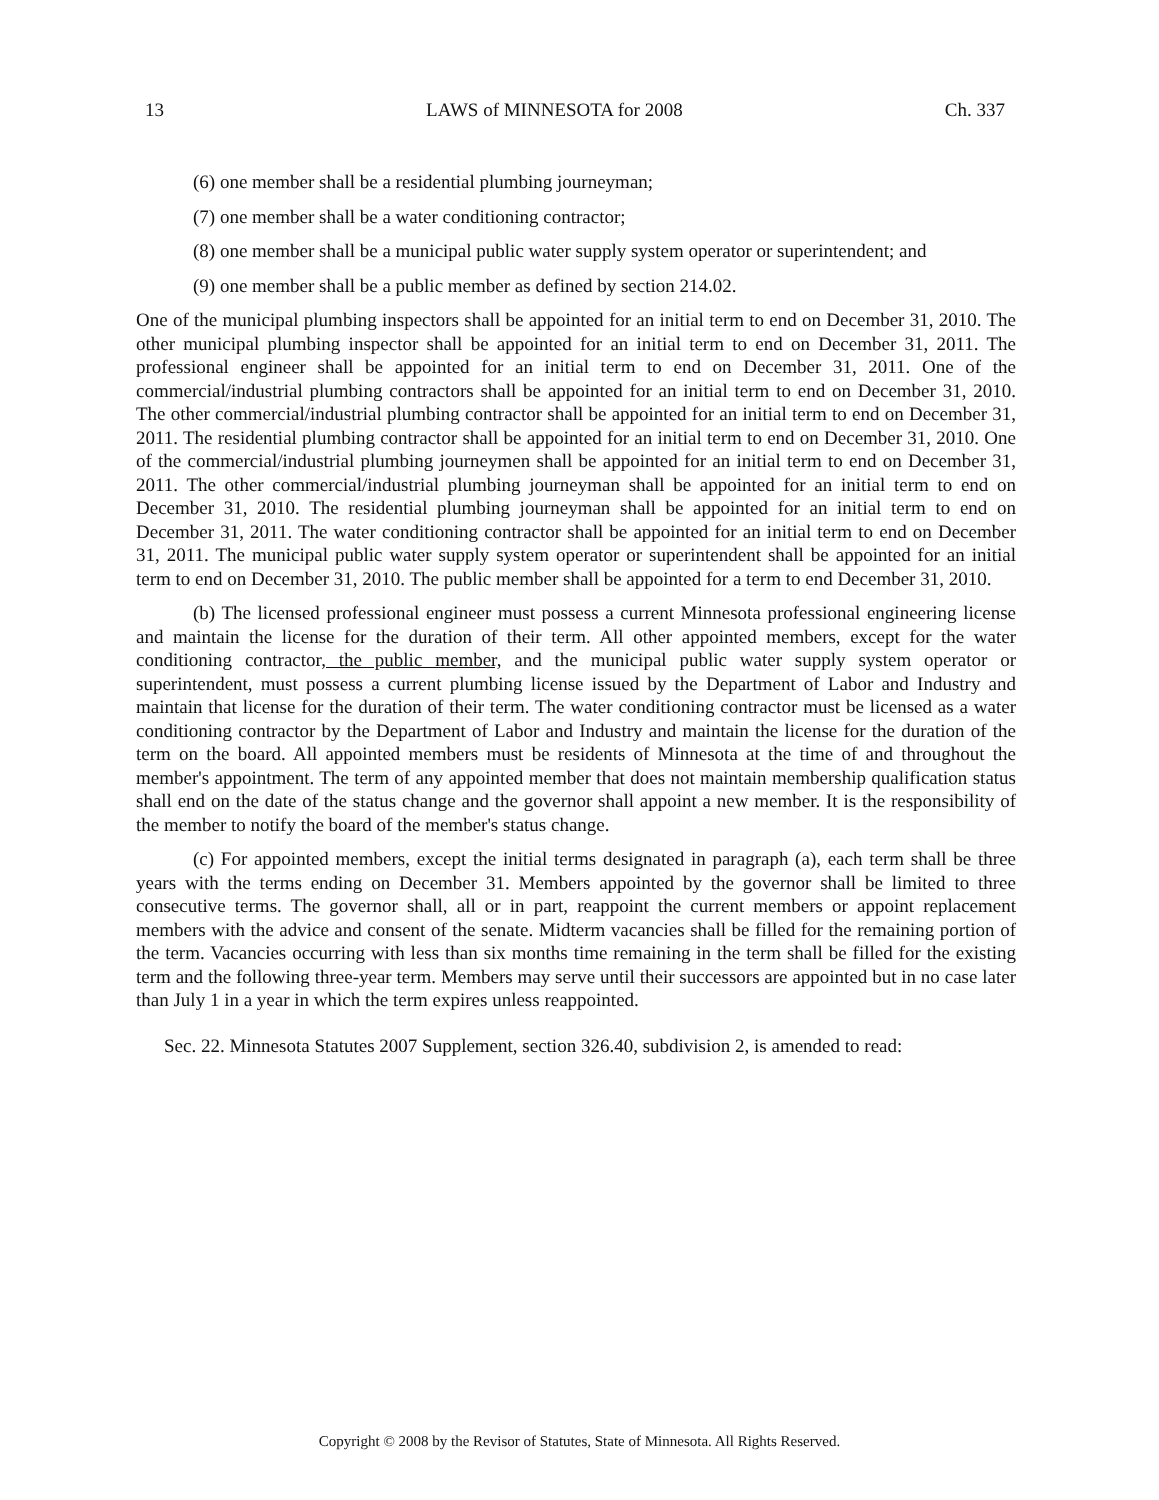13 LAWS of MINNESOTA for 2008 Ch. 337
(6) one member shall be a residential plumbing journeyman;
(7) one member shall be a water conditioning contractor;
(8) one member shall be a municipal public water supply system operator or superintendent; and
(9) one member shall be a public member as defined by section 214.02.
One of the municipal plumbing inspectors shall be appointed for an initial term to end on December 31, 2010. The other municipal plumbing inspector shall be appointed for an initial term to end on December 31, 2011. The professional engineer shall be appointed for an initial term to end on December 31, 2011. One of the commercial/industrial plumbing contractors shall be appointed for an initial term to end on December 31, 2010. The other commercial/industrial plumbing contractor shall be appointed for an initial term to end on December 31, 2011. The residential plumbing contractor shall be appointed for an initial term to end on December 31, 2010. One of the commercial/industrial plumbing journeymen shall be appointed for an initial term to end on December 31, 2011. The other commercial/industrial plumbing journeyman shall be appointed for an initial term to end on December 31, 2010. The residential plumbing journeyman shall be appointed for an initial term to end on December 31, 2011. The water conditioning contractor shall be appointed for an initial term to end on December 31, 2011. The municipal public water supply system operator or superintendent shall be appointed for an initial term to end on December 31, 2010. The public member shall be appointed for a term to end December 31, 2010.
(b) The licensed professional engineer must possess a current Minnesota professional engineering license and maintain the license for the duration of their term. All other appointed members, except for the water conditioning contractor, the public member, and the municipal public water supply system operator or superintendent, must possess a current plumbing license issued by the Department of Labor and Industry and maintain that license for the duration of their term. The water conditioning contractor must be licensed as a water conditioning contractor by the Department of Labor and Industry and maintain the license for the duration of the term on the board. All appointed members must be residents of Minnesota at the time of and throughout the member's appointment. The term of any appointed member that does not maintain membership qualification status shall end on the date of the status change and the governor shall appoint a new member. It is the responsibility of the member to notify the board of the member's status change.
(c) For appointed members, except the initial terms designated in paragraph (a), each term shall be three years with the terms ending on December 31. Members appointed by the governor shall be limited to three consecutive terms. The governor shall, all or in part, reappoint the current members or appoint replacement members with the advice and consent of the senate. Midterm vacancies shall be filled for the remaining portion of the term. Vacancies occurring with less than six months time remaining in the term shall be filled for the existing term and the following three-year term. Members may serve until their successors are appointed but in no case later than July 1 in a year in which the term expires unless reappointed.
Sec. 22. Minnesota Statutes 2007 Supplement, section 326.40, subdivision 2, is amended to read:
Copyright © 2008 by the Revisor of Statutes, State of Minnesota. All Rights Reserved.